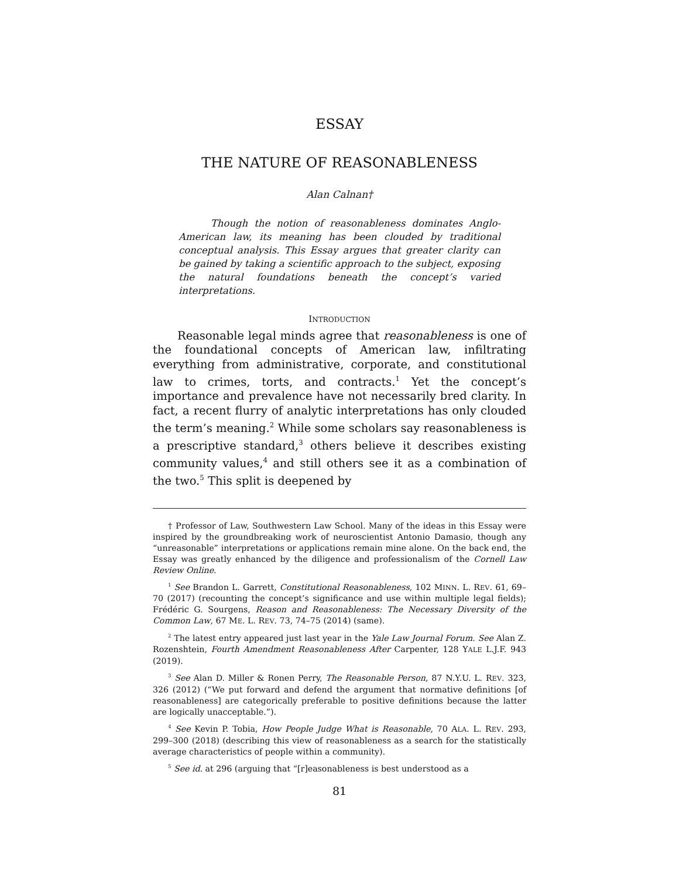ESSAY
THE NATURE OF REASONABLENESS
Alan Calnan†
Though the notion of reasonableness dominates Anglo-American law, its meaning has been clouded by traditional conceptual analysis. This Essay argues that greater clarity can be gained by taking a scientific approach to the subject, exposing the natural foundations beneath the concept’s varied interpretations.
INTRODUCTION
Reasonable legal minds agree that reasonableness is one of the foundational concepts of American law, infiltrating everything from administrative, corporate, and constitutional law to crimes, torts, and contracts.<sup>1</sup> Yet the concept’s importance and prevalence have not necessarily bred clarity. In fact, a recent flurry of analytic interpretations has only clouded the term’s meaning.<sup>2</sup> While some scholars say reasonableness is a prescriptive standard,<sup>3</sup> others believe it describes existing community values,<sup>4</sup> and still others see it as a combination of the two.<sup>5</sup> This split is deepened by
† Professor of Law, Southwestern Law School. Many of the ideas in this Essay were inspired by the groundbreaking work of neuroscientist Antonio Damasio, though any “unreasonable” interpretations or applications remain mine alone. On the back end, the Essay was greatly enhanced by the diligence and professionalism of the Cornell Law Review Online.
<sup>1</sup> See Brandon L. Garrett, Constitutional Reasonableness, 102 MINN. L. REV. 61, 69–70 (2017) (recounting the concept’s significance and use within multiple legal fields); Frédéric G. Sourgens, Reason and Reasonableness: The Necessary Diversity of the Common Law, 67 ME. L. REV. 73, 74–75 (2014) (same).
<sup>2</sup> The latest entry appeared just last year in the Yale Law Journal Forum. See Alan Z. Rozenshtein, Fourth Amendment Reasonableness After Carpenter, 128 YALE L.J.F. 943 (2019).
<sup>3</sup> See Alan D. Miller & Ronen Perry, The Reasonable Person, 87 N.Y.U. L. REV. 323, 326 (2012) (“We put forward and defend the argument that normative definitions [of reasonableness] are categorically preferable to positive definitions because the latter are logically unacceptable.”).
<sup>4</sup> See Kevin P. Tobia, How People Judge What is Reasonable, 70 ALA. L. REV. 293, 299–300 (2018) (describing this view of reasonableness as a search for the statistically average characteristics of people within a community).
<sup>5</sup> See id. at 296 (arguing that “[r]easonableness is best understood as a
81